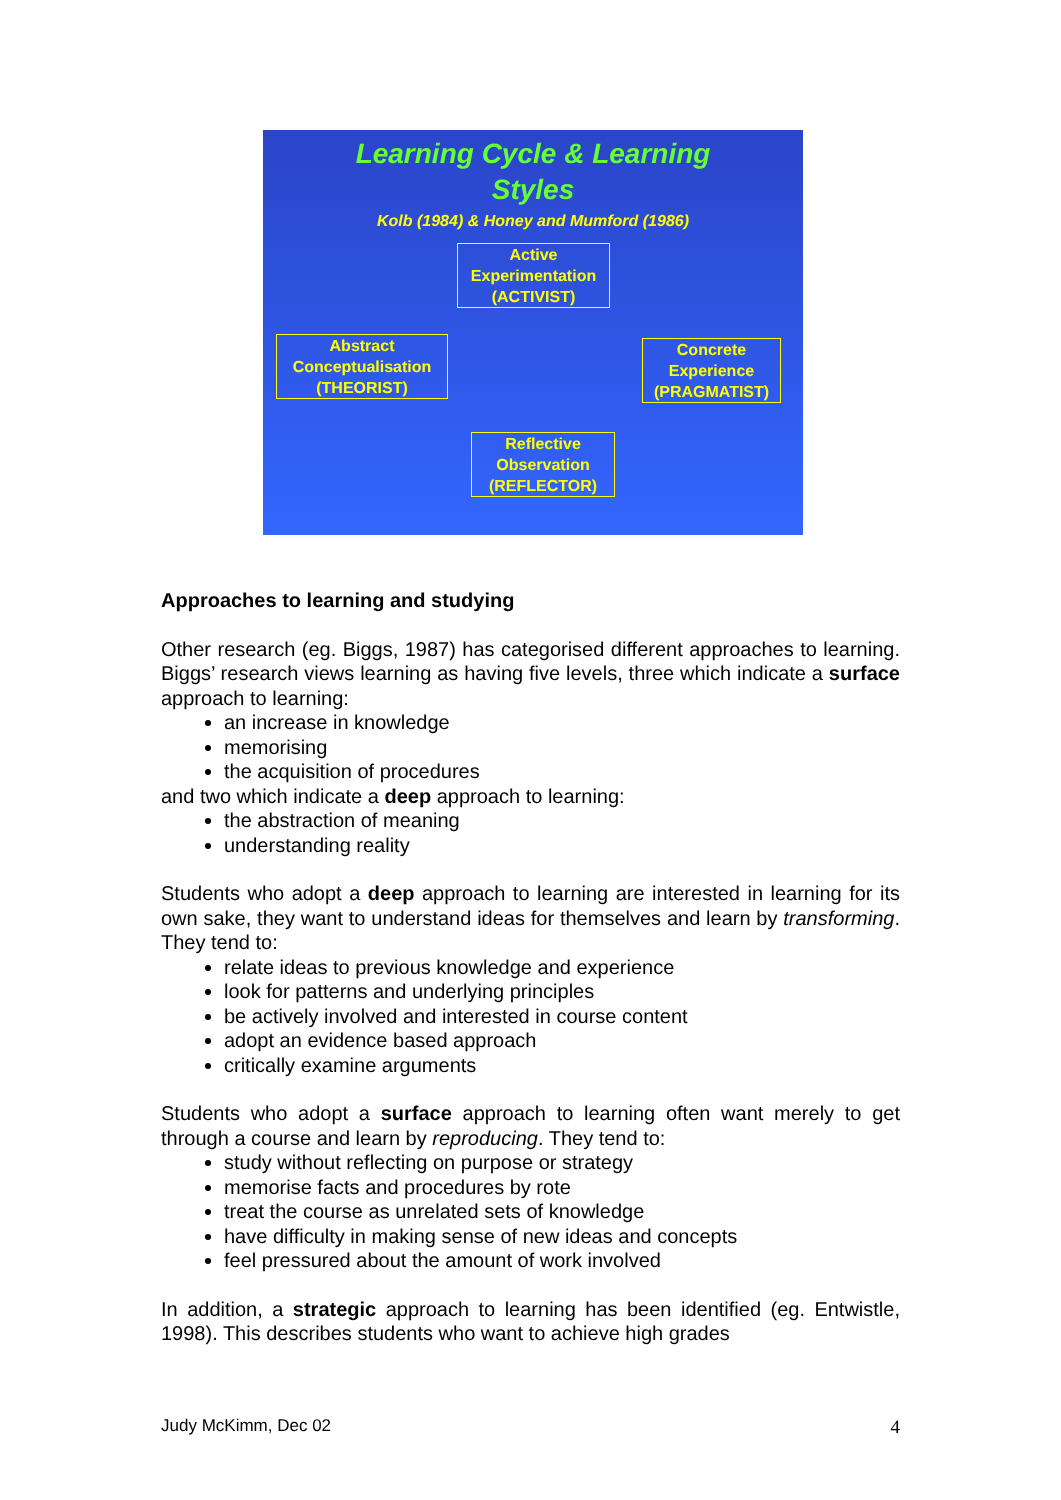Learning Cycle & Learning
Styles
Kolb (1984) & Honey and Mumford (1986)
Active Experimentation (ACTIVIST)
Abstract Conceptualisation (THEORIST)
Concrete Experience (PRAGMATIST)
Reflective Observation (REFLECTOR)
Approaches to learning and studying
Other research (eg. Biggs, 1987) has categorised different approaches to learning. Biggs’ research views learning as having five levels, three which indicate a surface approach to learning:
an increase in knowledge
memorising
the acquisition of procedures
and two which indicate a deep approach to learning:
the abstraction of meaning
understanding reality
Students who adopt a deep approach to learning are interested in learning for its own sake, they want to understand ideas for themselves and learn by transforming. They tend to:
relate ideas to previous knowledge and experience
look for patterns and underlying principles
be actively involved and interested in course content
adopt an evidence based approach
critically examine arguments
Students who adopt a surface approach to learning often want merely to get through a course and learn by reproducing. They tend to:
study without reflecting on purpose or strategy
memorise facts and procedures by rote
treat the course as unrelated sets of knowledge
have difficulty in making sense of new ideas and concepts
feel pressured about the amount of work involved
In addition, a strategic approach to learning has been identified (eg. Entwistle, 1998). This describes students who want to achieve high grades
Judy McKimm, Dec 02 4